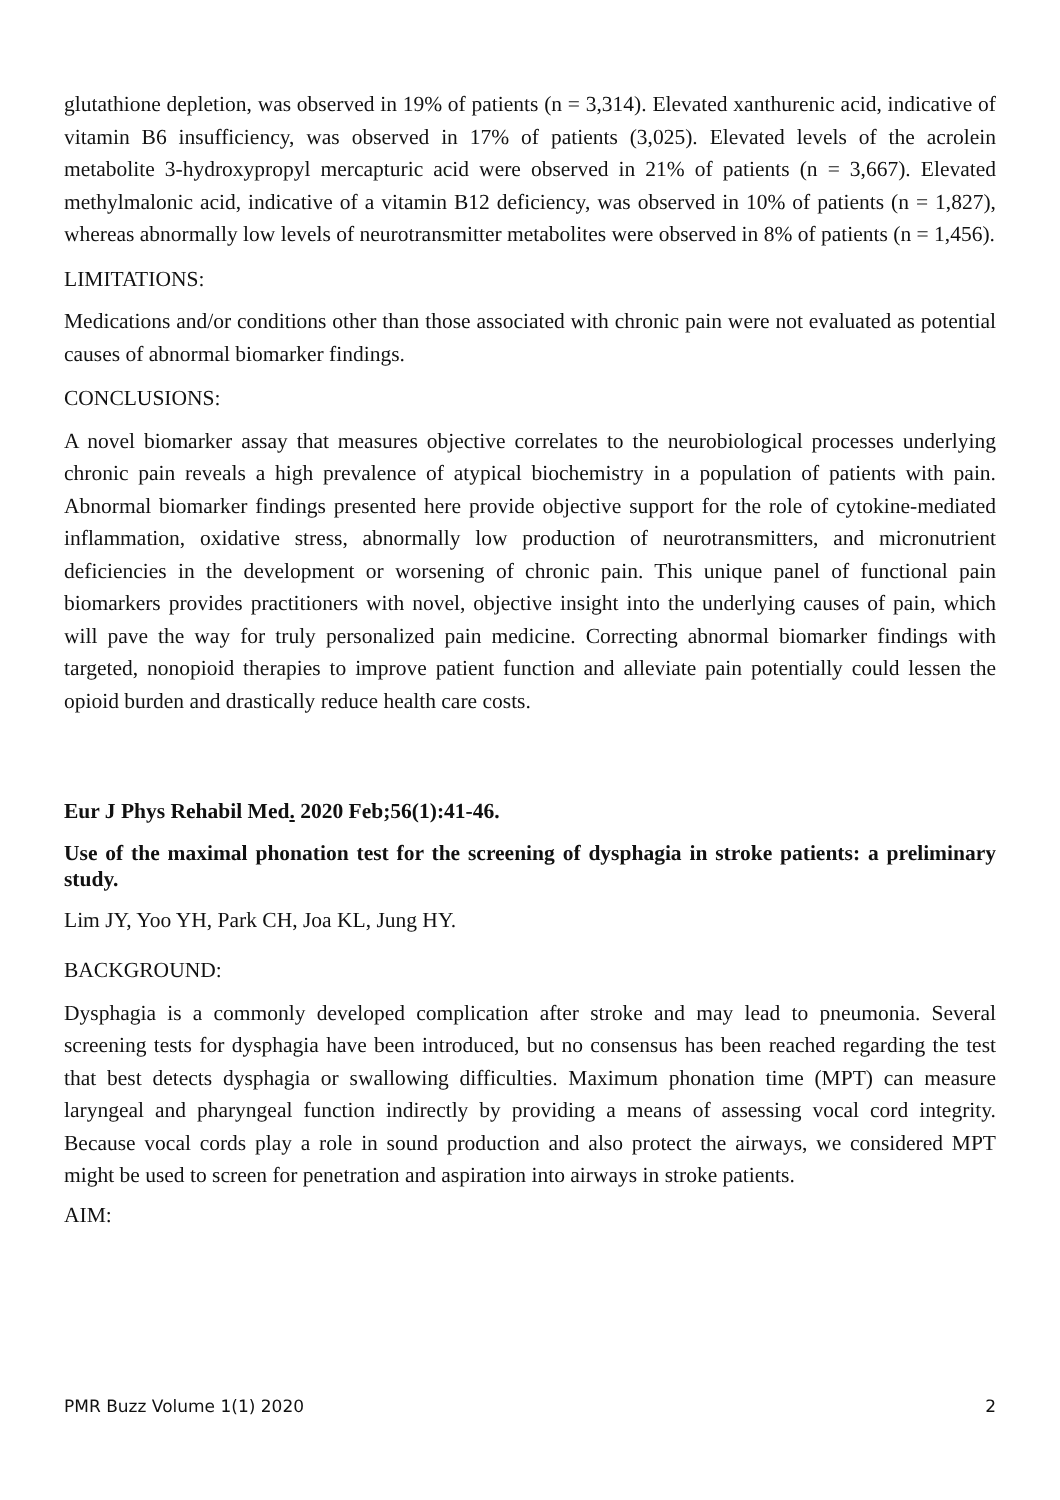glutathione depletion, was observed in 19% of patients (n = 3,314). Elevated xanthurenic acid, indicative of vitamin B6 insufficiency, was observed in 17% of patients (3,025). Elevated levels of the acrolein metabolite 3-hydroxypropyl mercapturic acid were observed in 21% of patients (n = 3,667). Elevated methylmalonic acid, indicative of a vitamin B12 deficiency, was observed in 10% of patients (n = 1,827), whereas abnormally low levels of neurotransmitter metabolites were observed in 8% of patients (n = 1,456).
LIMITATIONS:
Medications and/or conditions other than those associated with chronic pain were not evaluated as potential causes of abnormal biomarker findings.
CONCLUSIONS:
A novel biomarker assay that measures objective correlates to the neurobiological processes underlying chronic pain reveals a high prevalence of atypical biochemistry in a population of patients with pain. Abnormal biomarker findings presented here provide objective support for the role of cytokine-mediated inflammation, oxidative stress, abnormally low production of neurotransmitters, and micronutrient deficiencies in the development or worsening of chronic pain. This unique panel of functional pain biomarkers provides practitioners with novel, objective insight into the underlying causes of pain, which will pave the way for truly personalized pain medicine. Correcting abnormal biomarker findings with targeted, nonopioid therapies to improve patient function and alleviate pain potentially could lessen the opioid burden and drastically reduce health care costs.
Eur J Phys Rehabil Med. 2020 Feb;56(1):41-46.
Use of the maximal phonation test for the screening of dysphagia in stroke patients: a preliminary study.
Lim JY, Yoo YH, Park CH, Joa KL, Jung HY.
BACKGROUND:
Dysphagia is a commonly developed complication after stroke and may lead to pneumonia. Several screening tests for dysphagia have been introduced, but no consensus has been reached regarding the test that best detects dysphagia or swallowing difficulties. Maximum phonation time (MPT) can measure laryngeal and pharyngeal function indirectly by providing a means of assessing vocal cord integrity. Because vocal cords play a role in sound production and also protect the airways, we considered MPT might be used to screen for penetration and aspiration into airways in stroke patients.
AIM:
PMR Buzz Volume 1(1) 2020 2